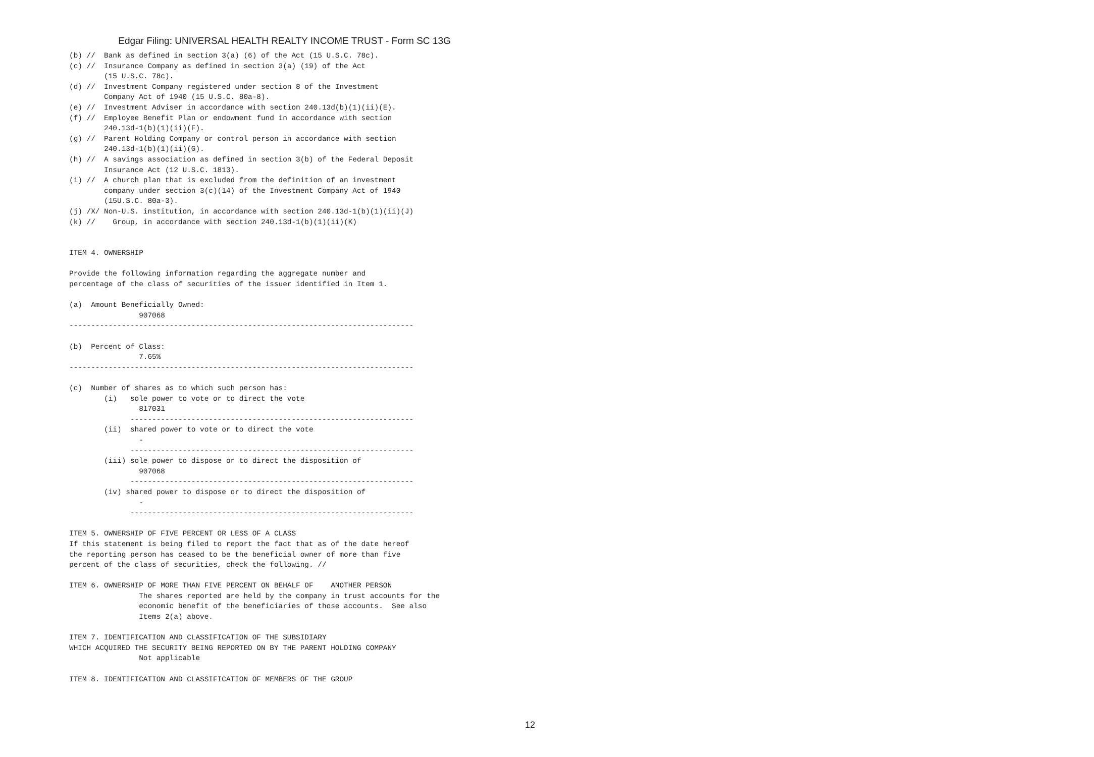Edgar Filing: UNIVERSAL HEALTH REALTY INCOME TRUST - Form SC 13G
(b) //  Bank as defined in section 3(a) (6) of the Act (15 U.S.C. 78c).
(c) //  Insurance Company as defined in section 3(a) (19) of the Act
        (15 U.S.C. 78c).
(d) //  Investment Company registered under section 8 of the Investment
        Company Act of 1940 (15 U.S.C. 80a-8).
(e) //  Investment Adviser in accordance with section 240.13d(b)(1)(ii)(E).
(f) //  Employee Benefit Plan or endowment fund in accordance with section
        240.13d-1(b)(1)(ii)(F).
(g) //  Parent Holding Company or control person in accordance with section
        240.13d-1(b)(1)(ii)(G).
(h) //  A savings association as defined in section 3(b) of the Federal Deposit
        Insurance Act (12 U.S.C. 1813).
(i) //  A church plan that is excluded from the definition of an investment
        company under section 3(c)(14) of the Investment Company Act of 1940
        (15U.S.C. 80a-3).
(j) /X/ Non-U.S. institution, in accordance with section 240.13d-1(b)(1)(ii)(J)
(k) //    Group, in accordance with section 240.13d-1(b)(1)(ii)(K)


ITEM 4. OWNERSHIP

Provide the following information regarding the aggregate number and
percentage of the class of securities of the issuer identified in Item 1.

(a)  Amount Beneficially Owned:
                907068
-------------------------------------------------------------------------------

(b)  Percent of Class:
                7.65%
-------------------------------------------------------------------------------

(c)  Number of shares as to which such person has:
        (i)   sole power to vote or to direct the vote
                817031
              -----------------------------------------------------------------
        (ii)  shared power to vote or to direct the vote
                -
              -----------------------------------------------------------------
        (iii) sole power to dispose or to direct the disposition of
                907068
              -----------------------------------------------------------------
        (iv) shared power to dispose or to direct the disposition of
                -
              -----------------------------------------------------------------

ITEM 5. OWNERSHIP OF FIVE PERCENT OR LESS OF A CLASS
If this statement is being filed to report the fact that as of the date hereof
the reporting person has ceased to be the beneficial owner of more than five
percent of the class of securities, check the following. //

ITEM 6. OWNERSHIP OF MORE THAN FIVE PERCENT ON BEHALF OF    ANOTHER PERSON
                The shares reported are held by the company in trust accounts for the
                economic benefit of the beneficiaries of those accounts.  See also
                Items 2(a) above.

ITEM 7. IDENTIFICATION AND CLASSIFICATION OF THE SUBSIDIARY
WHICH ACQUIRED THE SECURITY BEING REPORTED ON BY THE PARENT HOLDING COMPANY
                Not applicable

ITEM 8. IDENTIFICATION AND CLASSIFICATION OF MEMBERS OF THE GROUP
12